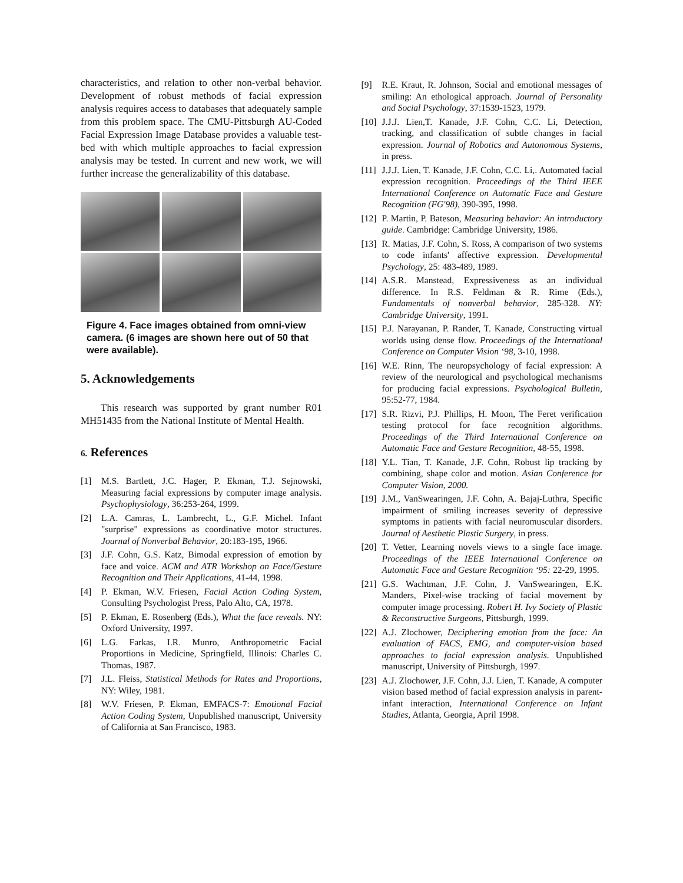characteristics, and relation to other non-verbal behavior. Development of robust methods of facial expression analysis requires access to databases that adequately sample from this problem space. The CMU-Pittsburgh AU-Coded Facial Expression Image Database provides a valuable test-bed with which multiple approaches to facial expression analysis may be tested. In current and new work, we will further increase the generalizability of this database.
Figure 4. Face images obtained from omni-view camera. (6 images are shown here out of 50 that were available).
5. Acknowledgements
This research was supported by grant number R01 MH51435 from the National Institute of Mental Health.
6. References
[1] M.S. Bartlett, J.C. Hager, P. Ekman, T.J. Sejnowski, Measuring facial expressions by computer image analysis. Psychophysiology, 36:253-264, 1999.
[2] L.A. Camras, L. Lambrecht, L., G.F. Michel. Infant "surprise" expressions as coordinative motor structures. Journal of Nonverbal Behavior, 20:183-195, 1966.
[3] J.F. Cohn, G.S. Katz, Bimodal expression of emotion by face and voice. ACM and ATR Workshop on Face/Gesture Recognition and Their Applications, 41-44, 1998.
[4] P. Ekman, W.V. Friesen, Facial Action Coding System, Consulting Psychologist Press, Palo Alto, CA, 1978.
[5] P. Ekman, E. Rosenberg (Eds.), What the face reveals. NY: Oxford University, 1997.
[6] L.G. Farkas, I.R. Munro, Anthropometric Facial Proportions in Medicine, Springfield, Illinois: Charles C. Thomas, 1987.
[7] J.L. Fleiss, Statistical Methods for Rates and Proportions, NY: Wiley, 1981.
[8] W.V. Friesen, P. Ekman, EMFACS-7: Emotional Facial Action Coding System, Unpublished manuscript, University of California at San Francisco, 1983.
[9] R.E. Kraut, R. Johnson, Social and emotional messages of smiling: An ethological approach. Journal of Personality and Social Psychology, 37:1539-1523, 1979.
[10] J.J.J. Lien,T. Kanade, J.F. Cohn, C.C. Li, Detection, tracking, and classification of subtle changes in facial expression. Journal of Robotics and Autonomous Systems, in press.
[11] J.J.J. Lien, T. Kanade, J.F. Cohn, C.C. Li,. Automated facial expression recognition. Proceedings of the Third IEEE International Conference on Automatic Face and Gesture Recognition (FG'98), 390-395, 1998.
[12] P. Martin, P. Bateson, Measuring behavior: An introductory guide. Cambridge: Cambridge University, 1986.
[13] R. Matias, J.F. Cohn, S. Ross, A comparison of two systems to code infants' affective expression. Developmental Psychology, 25: 483-489, 1989.
[14] A.S.R. Manstead, Expressiveness as an individual difference. In R.S. Feldman & R. Rime (Eds.), Fundamentals of nonverbal behavior, 285-328. NY: Cambridge University, 1991.
[15] P.J. Narayanan, P. Rander, T. Kanade, Constructing virtual worlds using dense flow. Proceedings of the International Conference on Computer Vision ‘98, 3-10, 1998.
[16] W.E. Rinn, The neuropsychology of facial expression: A review of the neurological and psychological mechanisms for producing facial expressions. Psychological Bulletin, 95:52-77, 1984.
[17] S.R. Rizvi, P.J. Phillips, H. Moon, The Feret verification testing protocol for face recognition algorithms. Proceedings of the Third International Conference on Automatic Face and Gesture Recognition, 48-55, 1998.
[18] Y.L. Tian, T. Kanade, J.F. Cohn, Robust lip tracking by combining, shape color and motion. Asian Conference for Computer Vision, 2000.
[19] J.M., VanSwearingen, J.F. Cohn, A. Bajaj-Luthra, Specific impairment of smiling increases severity of depressive symptoms in patients with facial neuromuscular disorders. Journal of Aesthetic Plastic Surgery, in press.
[20] T. Vetter, Learning novels views to a single face image. Proceedings of the IEEE International Conference on Automatic Face and Gesture Recognition ‘95: 22-29, 1995.
[21] G.S. Wachtman, J.F. Cohn, J. VanSwearingen, E.K. Manders, Pixel-wise tracking of facial movement by computer image processing. Robert H. Ivy Society of Plastic & Reconstructive Surgeons, Pittsburgh, 1999.
[22] A.J. Zlochower, Deciphering emotion from the face: An evaluation of FACS, EMG, and computer-vision based approaches to facial expression analysis. Unpublished manuscript, University of Pittsburgh, 1997.
[23] A.J. Zlochower, J.F. Cohn, J.J. Lien, T. Kanade, A computer vision based method of facial expression analysis in parent-infant interaction, International Conference on Infant Studies, Atlanta, Georgia, April 1998.